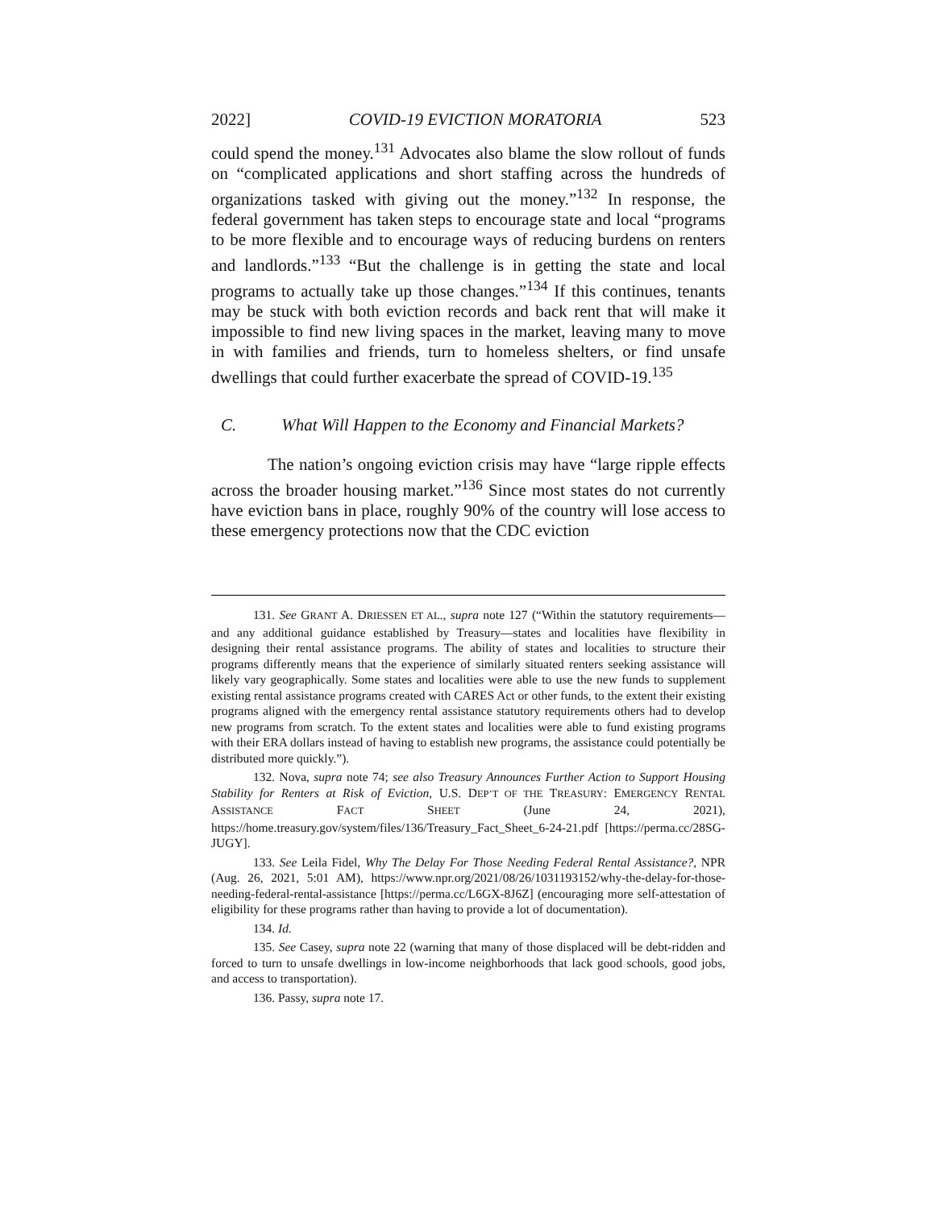2022] COVID-19 EVICTION MORATORIA 523
could spend the money.<sup>131</sup> Advocates also blame the slow rollout of funds on “complicated applications and short staffing across the hundreds of organizations tasked with giving out the money.”<sup>132</sup> In response, the federal government has taken steps to encourage state and local “programs to be more flexible and to encourage ways of reducing burdens on renters and landlords.”<sup>133</sup> “But the challenge is in getting the state and local programs to actually take up those changes.”<sup>134</sup> If this continues, tenants may be stuck with both eviction records and back rent that will make it impossible to find new living spaces in the market, leaving many to move in with families and friends, turn to homeless shelters, or find unsafe dwellings that could further exacerbate the spread of COVID-19.<sup>135</sup>
C. What Will Happen to the Economy and Financial Markets?
The nation’s ongoing eviction crisis may have “large ripple effects across the broader housing market.”<sup>136</sup> Since most states do not currently have eviction bans in place, roughly 90% of the country will lose access to these emergency protections now that the CDC eviction
131. See GRANT A. DRIESSEN ET AL., supra note 127 (“Within the statutory requirements—and any additional guidance established by Treasury—states and localities have flexibility in designing their rental assistance programs. The ability of states and localities to structure their programs differently means that the experience of similarly situated renters seeking assistance will likely vary geographically. Some states and localities were able to use the new funds to supplement existing rental assistance programs created with CARES Act or other funds, to the extent their existing programs aligned with the emergency rental assistance statutory requirements others had to develop new programs from scratch. To the extent states and localities were able to fund existing programs with their ERA dollars instead of having to establish new programs, the assistance could potentially be distributed more quickly.”).
132. Nova, supra note 74; see also Treasury Announces Further Action to Support Housing Stability for Renters at Risk of Eviction, U.S. DEP’T OF THE TREASURY: EMERGENCY RENTAL ASSISTANCE FACT SHEET (June 24, 2021), https://home.treasury.gov/system/files/136/Treasury_Fact_Sheet_6-24-21.pdf [https://perma.cc/28SG-JUGY].
133. See Leila Fidel, Why The Delay For Those Needing Federal Rental Assistance?, NPR (Aug. 26, 2021, 5:01 AM), https://www.npr.org/2021/08/26/1031193152/why-the-delay-for-those-needing-federal-rental-assistance [https://perma.cc/L6GX-8J6Z] (encouraging more self-attestation of eligibility for these programs rather than having to provide a lot of documentation).
134. Id.
135. See Casey, supra note 22 (warning that many of those displaced will be debt-ridden and forced to turn to unsafe dwellings in low-income neighborhoods that lack good schools, good jobs, and access to transportation).
136. Passy, supra note 17.